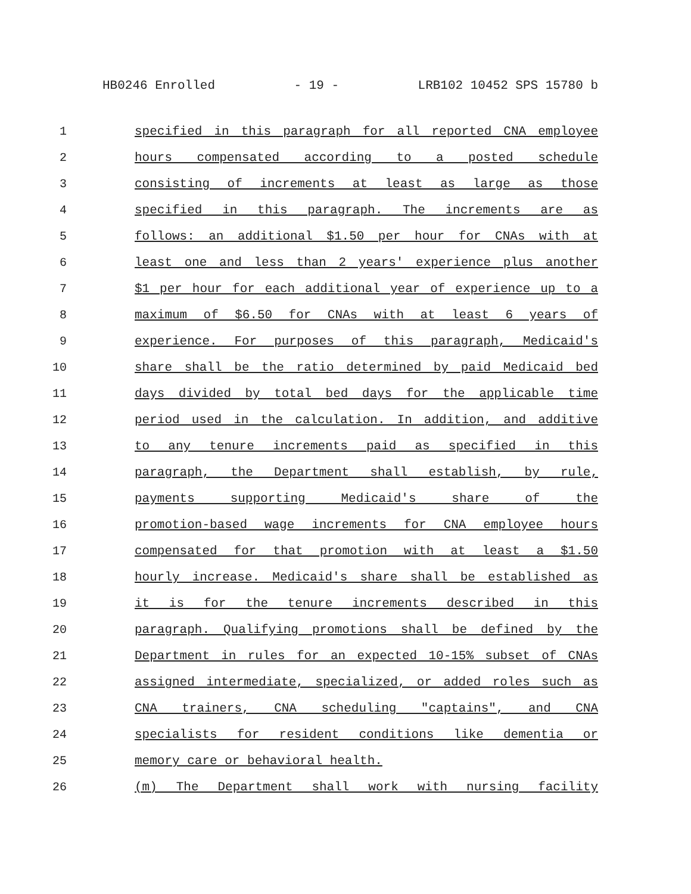HB0246 Enrolled - 19 - LRB102 10452 SPS 15780 b
1 specified in this paragraph for all reported CNA employee
2 hours compensated according to a posted schedule
3 consisting of increments at least as large as those
4 specified in this paragraph. The increments are as
5 follows: an additional $1.50 per hour for CNAs with at
6 least one and less than 2 years' experience plus another
7 $1 per hour for each additional year of experience up to a
8 maximum of $6.50 for CNAs with at least 6 years of
9 experience. For purposes of this paragraph, Medicaid's
10 share shall be the ratio determined by paid Medicaid bed
11 days divided by total bed days for the applicable time
12 period used in the calculation. In addition, and additive
13 to any tenure increments paid as specified in this
14 paragraph, the Department shall establish, by rule,
15 payments supporting Medicaid's share of the
16 promotion-based wage increments for CNA employee hours
17 compensated for that promotion with at least a $1.50
18 hourly increase. Medicaid's share shall be established as
19 it is for the tenure increments described in this
20 paragraph. Qualifying promotions shall be defined by the
21 Department in rules for an expected 10-15% subset of CNAs
22 assigned intermediate, specialized, or added roles such as
23 CNA trainers, CNA scheduling "captains", and CNA
24 specialists for resident conditions like dementia or
25 memory care or behavioral health.
26 (m) The Department shall work with nursing facility